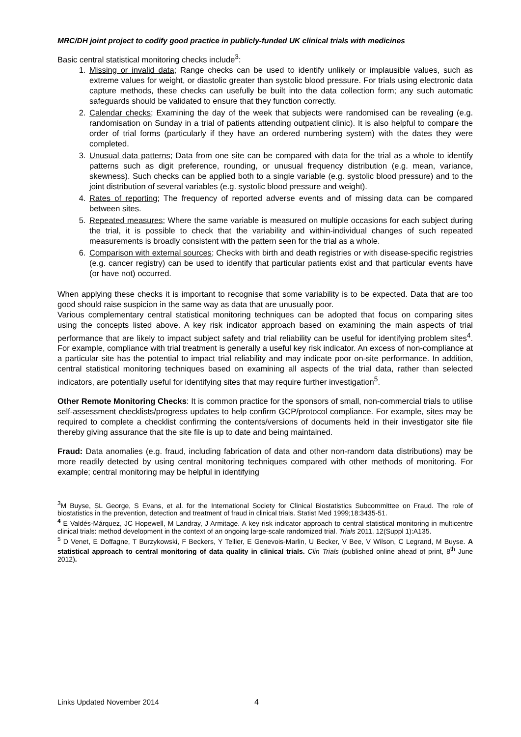MRC/DH joint project to codify good practice in publicly-funded UK clinical trials with medicines
Basic central statistical monitoring checks include<sup>3</sup>:
1. Missing or invalid data; Range checks can be used to identify unlikely or implausible values, such as extreme values for weight, or diastolic greater than systolic blood pressure. For trials using electronic data capture methods, these checks can usefully be built into the data collection form; any such automatic safeguards should be validated to ensure that they function correctly.
2. Calendar checks; Examining the day of the week that subjects were randomised can be revealing (e.g. randomisation on Sunday in a trial of patients attending outpatient clinic). It is also helpful to compare the order of trial forms (particularly if they have an ordered numbering system) with the dates they were completed.
3. Unusual data patterns; Data from one site can be compared with data for the trial as a whole to identify patterns such as digit preference, rounding, or unusual frequency distribution (e.g. mean, variance, skewness). Such checks can be applied both to a single variable (e.g. systolic blood pressure) and to the joint distribution of several variables (e.g. systolic blood pressure and weight).
4. Rates of reporting; The frequency of reported adverse events and of missing data can be compared between sites.
5. Repeated measures; Where the same variable is measured on multiple occasions for each subject during the trial, it is possible to check that the variability and within-individual changes of such repeated measurements is broadly consistent with the pattern seen for the trial as a whole.
6. Comparison with external sources; Checks with birth and death registries or with disease-specific registries (e.g. cancer registry) can be used to identify that particular patients exist and that particular events have (or have not) occurred.
When applying these checks it is important to recognise that some variability is to be expected. Data that are too good should raise suspicion in the same way as data that are unusually poor.
Various complementary central statistical monitoring techniques can be adopted that focus on comparing sites using the concepts listed above. A key risk indicator approach based on examining the main aspects of trial performance that are likely to impact subject safety and trial reliability can be useful for identifying problem sites<sup>4</sup>. For example, compliance with trial treatment is generally a useful key risk indicator. An excess of non-compliance at a particular site has the potential to impact trial reliability and may indicate poor on-site performance. In addition, central statistical monitoring techniques based on examining all aspects of the trial data, rather than selected indicators, are potentially useful for identifying sites that may require further investigation<sup>5</sup>.
Other Remote Monitoring Checks: It is common practice for the sponsors of small, non-commercial trials to utilise self-assessment checklists/progress updates to help confirm GCP/protocol compliance. For example, sites may be required to complete a checklist confirming the contents/versions of documents held in their investigator site file thereby giving assurance that the site file is up to date and being maintained.
Fraud: Data anomalies (e.g. fraud, including fabrication of data and other non-random data distributions) may be more readily detected by using central monitoring techniques compared with other methods of monitoring. For example; central monitoring may be helpful in identifying
<sup>3</sup> M Buyse, SL George, S Evans, et al. for the International Society for Clinical Biostatistics Subcommittee on Fraud. The role of biostatistics in the prevention, detection and treatment of fraud in clinical trials. Statist Med 1999;18:3435-51.
<sup>4</sup> E Valdés-Márquez, JC Hopewell, M Landray, J Armitage. A key risk indicator approach to central statistical monitoring in multicentre clinical trials: method development in the context of an ongoing large-scale randomized trial. Trials 2011, 12(Suppl 1):A135.
<sup>5</sup> D Venet, E Doffagne, T Burzykowski, F Beckers, Y Tellier, E Genevois-Marlin, U Becker, V Bee, V Wilson, C Legrand, M Buyse. A statistical approach to central monitoring of data quality in clinical trials. Clin Trials (published online ahead of print, 8<sup>th</sup> June 2012).
Links Updated November 2014 4